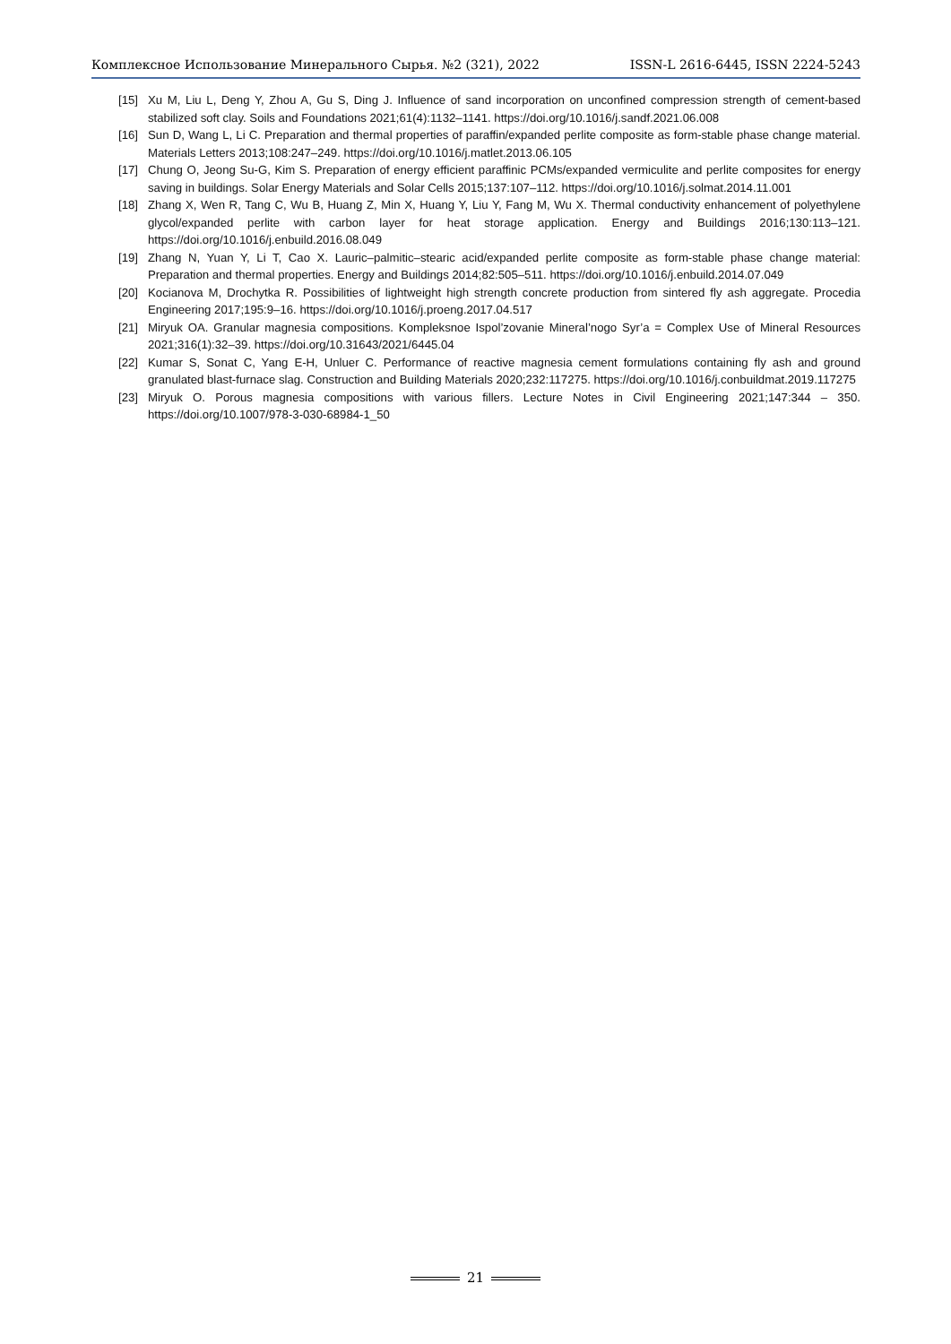Комплексное Использование Минерального Сырья. №2 (321), 2022 ISSN-L 2616-6445, ISSN 2224-5243
[15] Xu M, Liu L, Deng Y, Zhou A, Gu S, Ding J. Influence of sand incorporation on unconfined compression strength of cement-based stabilized soft clay. Soils and Foundations 2021;61(4):1132–1141. https://doi.org/10.1016/j.sandf.2021.06.008
[16] Sun D, Wang L, Li C. Preparation and thermal properties of paraffin/expanded perlite composite as form-stable phase change material. Materials Letters 2013;108:247–249. https://doi.org/10.1016/j.matlet.2013.06.105
[17] Chung O, Jeong Su-G, Kim S. Preparation of energy efficient paraffinic PCMs/expanded vermiculite and perlite composites for energy saving in buildings. Solar Energy Materials and Solar Cells 2015;137:107–112. https://doi.org/10.1016/j.solmat.2014.11.001
[18] Zhang X, Wen R, Tang C, Wu B, Huang Z, Min X, Huang Y, Liu Y, Fang M, Wu X. Thermal conductivity enhancement of polyethylene glycol/expanded perlite with carbon layer for heat storage application. Energy and Buildings 2016;130:113–121. https://doi.org/10.1016/j.enbuild.2016.08.049
[19] Zhang N, Yuan Y, Li T, Cao X. Lauric–palmitic–stearic acid/expanded perlite composite as form-stable phase change material: Preparation and thermal properties. Energy and Buildings 2014;82:505–511. https://doi.org/10.1016/j.enbuild.2014.07.049
[20] Kocianova M, Drochytka R. Possibilities of lightweight high strength concrete production from sintered fly ash aggregate. Procedia Engineering 2017;195:9–16. https://doi.org/10.1016/j.proeng.2017.04.517
[21] Miryuk OA. Granular magnesia compositions. Kompleksnoe Ispol’zovanie Mineral’nogo Syr’a = Complex Use of Mineral Resources 2021;316(1):32–39. https://doi.org/10.31643/2021/6445.04
[22] Kumar S, Sonat C, Yang E-H, Unluer C. Performance of reactive magnesia cement formulations containing fly ash and ground granulated blast-furnace slag. Construction and Building Materials 2020;232:117275. https://doi.org/10.1016/j.conbuildmat.2019.117275
[23] Miryuk O. Porous magnesia compositions with various fillers. Lecture Notes in Civil Engineering 2021;147:344 – 350. https://doi.org/10.1007/978-3-030-68984-1_50
21